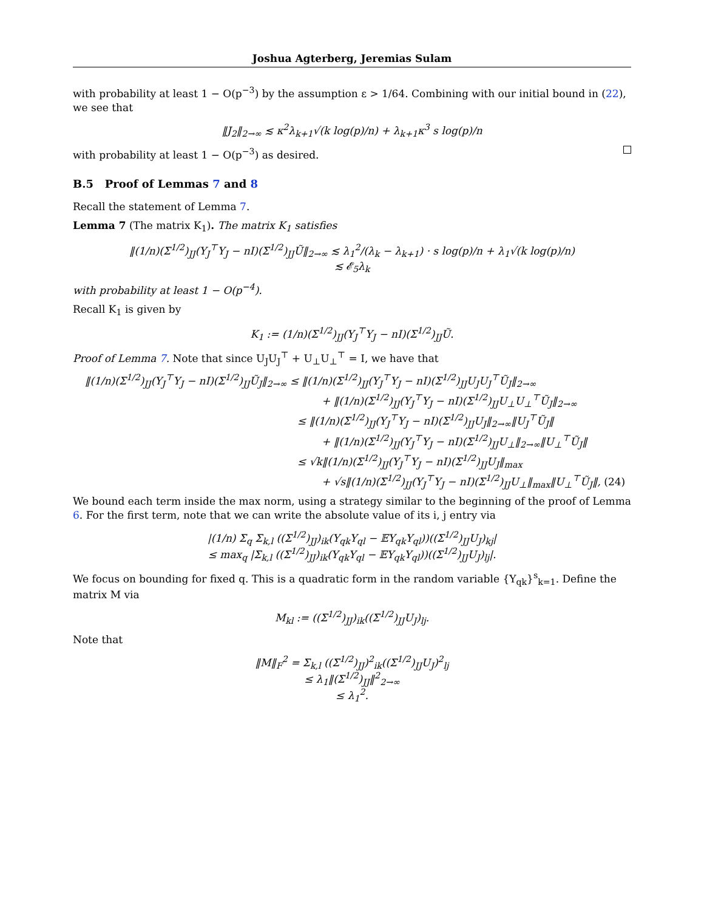Joshua Agterberg, Jeremias Sulam
with probability at least 1 − O(p<sup>−3</sup>) by the assumption ε > 1/64. Combining with our initial bound in (22), we see that
‖J<sub>2</sub>‖<sub>2→∞</sub> ≲ κ<sup>2</sup>λ<sub>k+1</sub>√(k log(p)/n) + λ<sub>k+1</sub>κ<sup>3</sup> s log(p)/n
with probability at least 1 − O(p<sup>−3</sup>) as desired.
B.5 Proof of Lemmas 7 and 8
Recall the statement of Lemma 7.
Lemma 7 (The matrix K<sub>1</sub>). The matrix K<sub>1</sub> satisfies
‖(1/n)(Σ<sup>1/2</sup>)<sub>JJ</sub>(Y<sub>J</sub><sup>⊤</sup>Y<sub>J</sub> − nI)(Σ<sup>1/2</sup>)<sub>JJ</sub>Ũ‖<sub>2→∞</sub> ≲ λ<sub>1</sub><sup>2</sup>/(λ<sub>k</sub> − λ<sub>k+1</sub>) · s log(p)/n + λ<sub>1</sub>√(k log(p)/n)
≲ 𝓔<sub>5</sub>λ<sub>k</sub>
with probability at least 1 − O(p<sup>−4</sup>).
Recall K<sub>1</sub> is given by
K<sub>1</sub> := (1/n)(Σ<sup>1/2</sup>)<sub>JJ</sub>(Y<sub>J</sub><sup>⊤</sup>Y<sub>J</sub> − nI)(Σ<sup>1/2</sup>)<sub>JJ</sub>Ũ.
Proof of Lemma 7. Note that since U<sub>J</sub>U<sub>J</sub><sup>⊤</sup> + U<sub>⊥</sub>U<sub>⊥</sub><sup>⊤</sup> = I, we have that
‖(1/n)(Σ<sup>1/2</sup>)<sub>JJ</sub>(Y<sub>J</sub><sup>⊤</sup>Y<sub>J</sub> − nI)(Σ<sup>1/2</sup>)<sub>JJ</sub>Ũ<sub>J</sub>‖<sub>2→∞</sub> ≤ ‖(1/n)(Σ<sup>1/2</sup>)<sub>JJ</sub>(Y<sub>J</sub><sup>⊤</sup>Y<sub>J</sub> − nI)(Σ<sup>1/2</sup>)<sub>JJ</sub>U<sub>J</sub>U<sub>J</sub><sup>⊤</sup>Ũ<sub>J</sub>‖<sub>2→∞</sub>
+ ‖(1/n)(Σ<sup>1/2</sup>)<sub>JJ</sub>(Y<sub>J</sub><sup>⊤</sup>Y<sub>J</sub> − nI)(Σ<sup>1/2</sup>)<sub>JJ</sub>U<sub>⊥</sub>U<sub>⊥</sub><sup>⊤</sup>Ũ<sub>J</sub>‖<sub>2→∞</sub>
≤ ‖(1/n)(Σ<sup>1/2</sup>)<sub>JJ</sub>(Y<sub>J</sub><sup>⊤</sup>Y<sub>J</sub> − nI)(Σ<sup>1/2</sup>)<sub>JJ</sub>U<sub>J</sub>‖<sub>2→∞</sub>‖U<sub>J</sub><sup>⊤</sup>Ũ<sub>J</sub>‖
+ ‖(1/n)(Σ<sup>1/2</sup>)<sub>JJ</sub>(Y<sub>J</sub><sup>⊤</sup>Y<sub>J</sub> − nI)(Σ<sup>1/2</sup>)<sub>JJ</sub>U<sub>⊥</sub>‖<sub>2→∞</sub>‖U<sub>⊥</sub><sup>⊤</sup>Ũ<sub>J</sub>‖
≤ √k‖(1/n)(Σ<sup>1/2</sup>)<sub>JJ</sub>(Y<sub>J</sub><sup>⊤</sup>Y<sub>J</sub> − nI)(Σ<sup>1/2</sup>)<sub>JJ</sub>U<sub>J</sub>‖<sub>max</sub>
+ √s‖(1/n)(Σ<sup>1/2</sup>)<sub>JJ</sub>(Y<sub>J</sub><sup>⊤</sup>Y<sub>J</sub> − nI)(Σ<sup>1/2</sup>)<sub>JJ</sub>U<sub>⊥</sub>‖<sub>max</sub>‖U<sub>⊥</sub><sup>⊤</sup>Ũ<sub>J</sub>‖, (24)
We bound each term inside the max norm, using a strategy similar to the beginning of the proof of Lemma 6. For the first term, note that we can write the absolute value of its i, j entry via
|(1/n) Σ<sub>q</sub> Σ<sub>k,l</sub> ((Σ<sup>1/2</sup>)<sub>JJ</sub>)<sub>ik</sub>(Y<sub>qk</sub>Y<sub>ql</sub> − 𝔼Y<sub>qk</sub>Y<sub>ql</sub>))((Σ<sup>1/2</sup>)<sub>JJ</sub>U<sub>J</sub>)<sub>kj</sub>|
≤ max<sub>q</sub> |Σ<sub>k,l</sub> ((Σ<sup>1/2</sup>)<sub>JJ</sub>)<sub>ik</sub>(Y<sub>qk</sub>Y<sub>ql</sub> − 𝔼Y<sub>qk</sub>Y<sub>ql</sub>))((Σ<sup>1/2</sup>)<sub>JJ</sub>U<sub>J</sub>)<sub>lj</sub>|.
We focus on bounding for fixed q. This is a quadratic form in the random variable {Y<sub>qk</sub>}<sup>s</sup><sub>k=1</sub>. Define the matrix M via
M<sub>kl</sub> := ((Σ<sup>1/2</sup>)<sub>JJ</sub>)<sub>ik</sub>((Σ<sup>1/2</sup>)<sub>JJ</sub>U<sub>J</sub>)<sub>lj</sub>.
Note that
‖M‖<sub>F</sub><sup>2</sup> = Σ<sub>k,l</sub> ((Σ<sup>1/2</sup>)<sub>JJ</sub>)<sup>2</sup><sub>ik</sub>((Σ<sup>1/2</sup>)<sub>JJ</sub>U<sub>J</sub>)<sup>2</sup><sub>lj</sub>
≤ λ<sub>1</sub>‖(Σ<sup>1/2</sup>)<sub>JJ</sub>‖<sup>2</sup><sub>2→∞</sub>
≤ λ<sub>1</sub><sup>2</sup>.